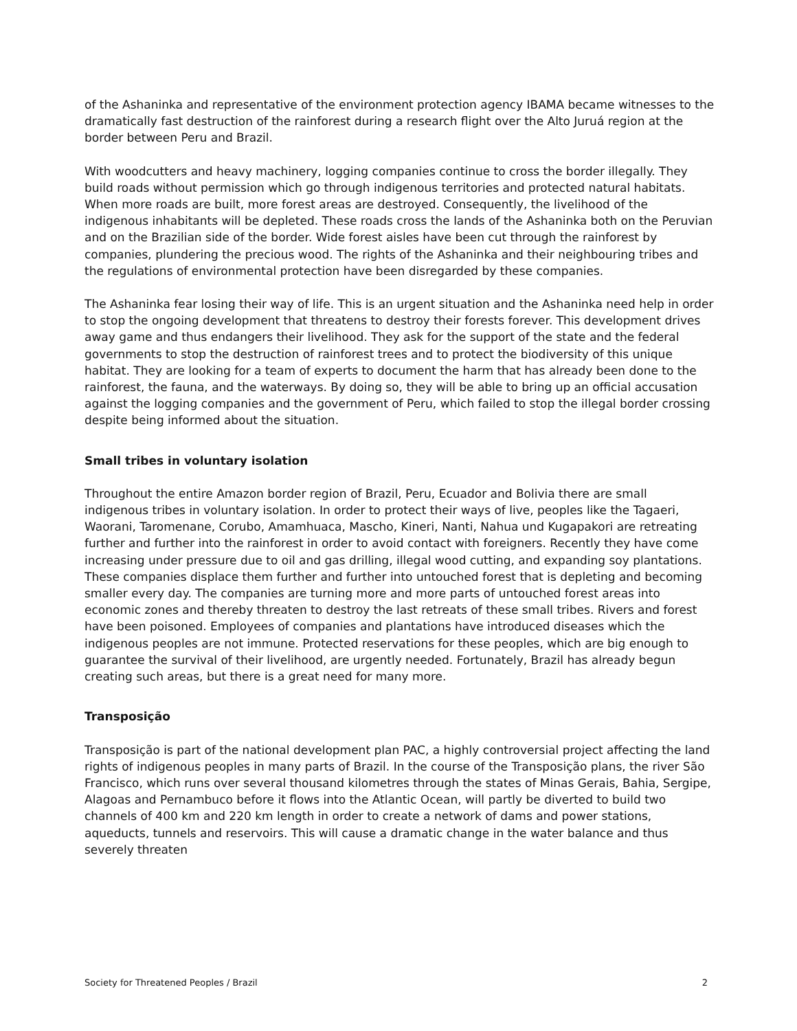of the Ashaninka and representative of the environment protection agency IBAMA became witnesses to the dramatically fast destruction of the rainforest during a research flight over the Alto Juruá region at the border between Peru and Brazil.
With woodcutters and heavy machinery, logging companies continue to cross the border illegally. They build roads without permission which go through indigenous territories and protected natural habitats. When more roads are built, more forest areas are destroyed. Consequently, the livelihood of the indigenous inhabitants will be depleted. These roads cross the lands of the Ashaninka both on the Peruvian and on the Brazilian side of the border. Wide forest aisles have been cut through the rainforest by companies, plundering the precious wood. The rights of the Ashaninka and their neighbouring tribes and the regulations of environmental protection have been disregarded by these companies.
The Ashaninka fear losing their way of life. This is an urgent situation and the Ashaninka need help in order to stop the ongoing development that threatens to destroy their forests forever. This development drives away game and thus endangers their livelihood. They ask for the support of the state and the federal governments to stop the destruction of rainforest trees and to protect the biodiversity of this unique habitat. They are looking for a team of experts to document the harm that has already been done to the rainforest, the fauna, and the waterways. By doing so, they will be able to bring up an official accusation against the logging companies and the government of Peru, which failed to stop the illegal border crossing despite being informed about the situation.
Small tribes in voluntary isolation
Throughout the entire Amazon border region of Brazil, Peru, Ecuador and Bolivia there are small indigenous tribes in voluntary isolation. In order to protect their ways of live, peoples like the Tagaeri, Waorani, Taromenane, Corubo, Amamhuaca, Mascho, Kineri, Nanti, Nahua und Kugapakori are retreating further and further into the rainforest in order to avoid contact with foreigners. Recently they have come increasing under pressure due to oil and gas drilling, illegal wood cutting, and expanding soy plantations. These companies displace them further and further into untouched forest that is depleting and becoming smaller every day. The companies are turning more and more parts of untouched forest areas into economic zones and thereby threaten to destroy the last retreats of these small tribes. Rivers and forest have been poisoned. Employees of companies and plantations have introduced diseases which the indigenous peoples are not immune. Protected reservations for these peoples, which are big enough to guarantee the survival of their livelihood, are urgently needed. Fortunately, Brazil has already begun creating such areas, but there is a great need for many more.
Transposição
Transposição is part of the national development plan PAC, a highly controversial project affecting the land rights of indigenous peoples in many parts of Brazil. In the course of the Transposição plans, the river São Francisco, which runs over several thousand kilometres through the states of Minas Gerais, Bahia, Sergipe, Alagoas and Pernambuco before it flows into the Atlantic Ocean, will partly be diverted to build two channels of 400 km and 220 km length in order to create a network of dams and power stations, aqueducts, tunnels and reservoirs. This will cause a dramatic change in the water balance and thus severely threaten
Society for Threatened Peoples / Brazil 2